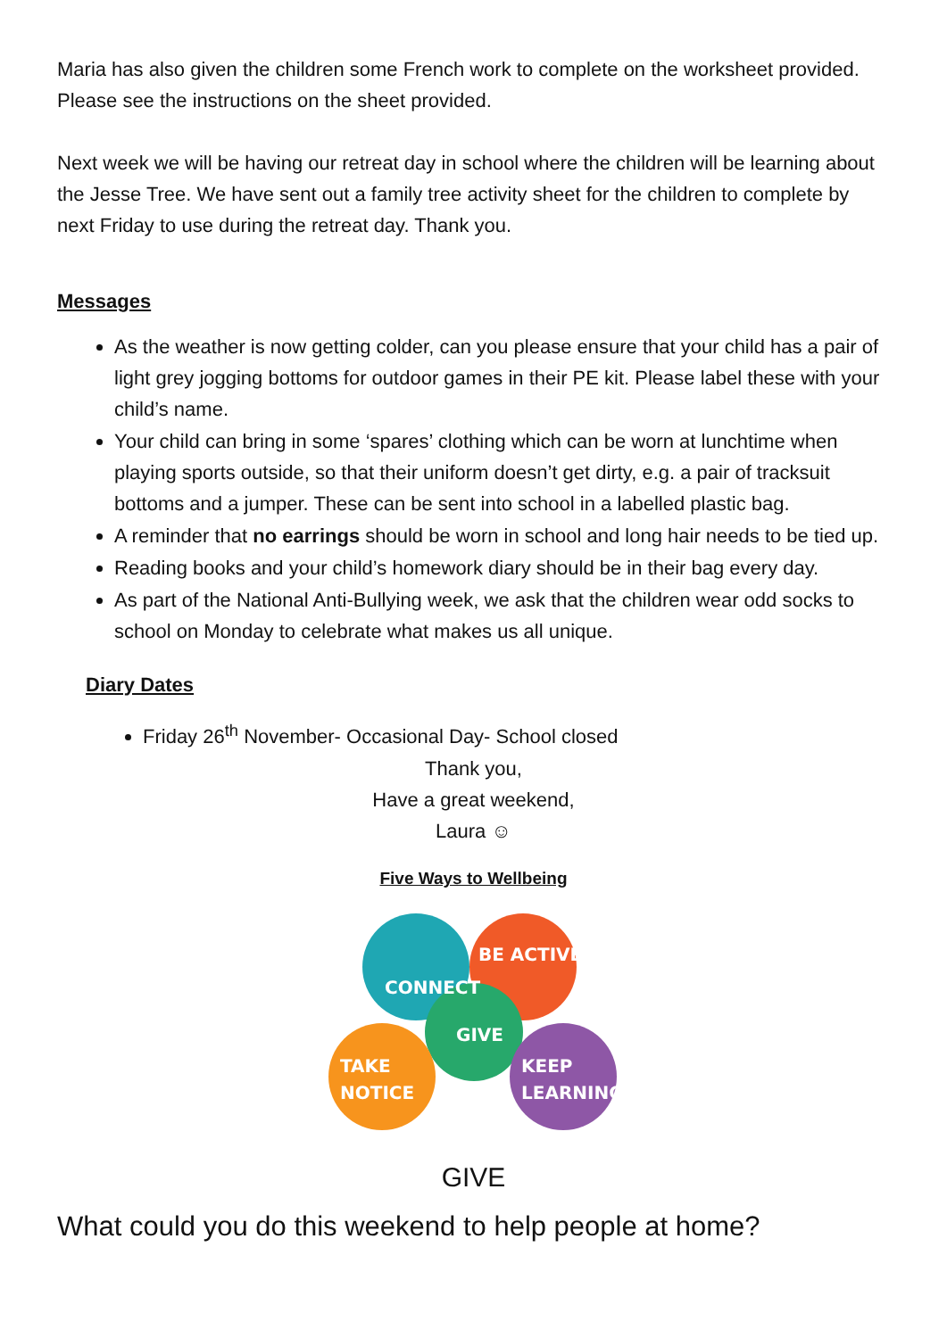Maria has also given the children some French work to complete on the worksheet provided. Please see the instructions on the sheet provided.
Next week we will be having our retreat day in school where the children will be learning about the Jesse Tree. We have sent out a family tree activity sheet for the children to complete by next Friday to use during the retreat day. Thank you.
Messages
As the weather is now getting colder, can you please ensure that your child has a pair of light grey jogging bottoms for outdoor games in their PE kit. Please label these with your child’s name.
Your child can bring in some ‘spares’ clothing which can be worn at lunchtime when playing sports outside, so that their uniform doesn’t get dirty, e.g. a pair of tracksuit bottoms and a jumper. These can be sent into school in a labelled plastic bag.
A reminder that no earrings should be worn in school and long hair needs to be tied up.
Reading books and your child’s homework diary should be in their bag every day.
As part of the National Anti-Bullying week, we ask that the children wear odd socks to school on Monday to celebrate what makes us all unique.
Diary Dates
Friday 26<sup>th</sup> November- Occasional Day- School closed
Thank you,
Have a great weekend,
Laura ☺
Five Ways to Wellbeing
CONNECT
BE ACTIVE
GIVE
TAKE
NOTICE
KEEP
LEARNING
GIVE
What could you do this weekend to help people at home?